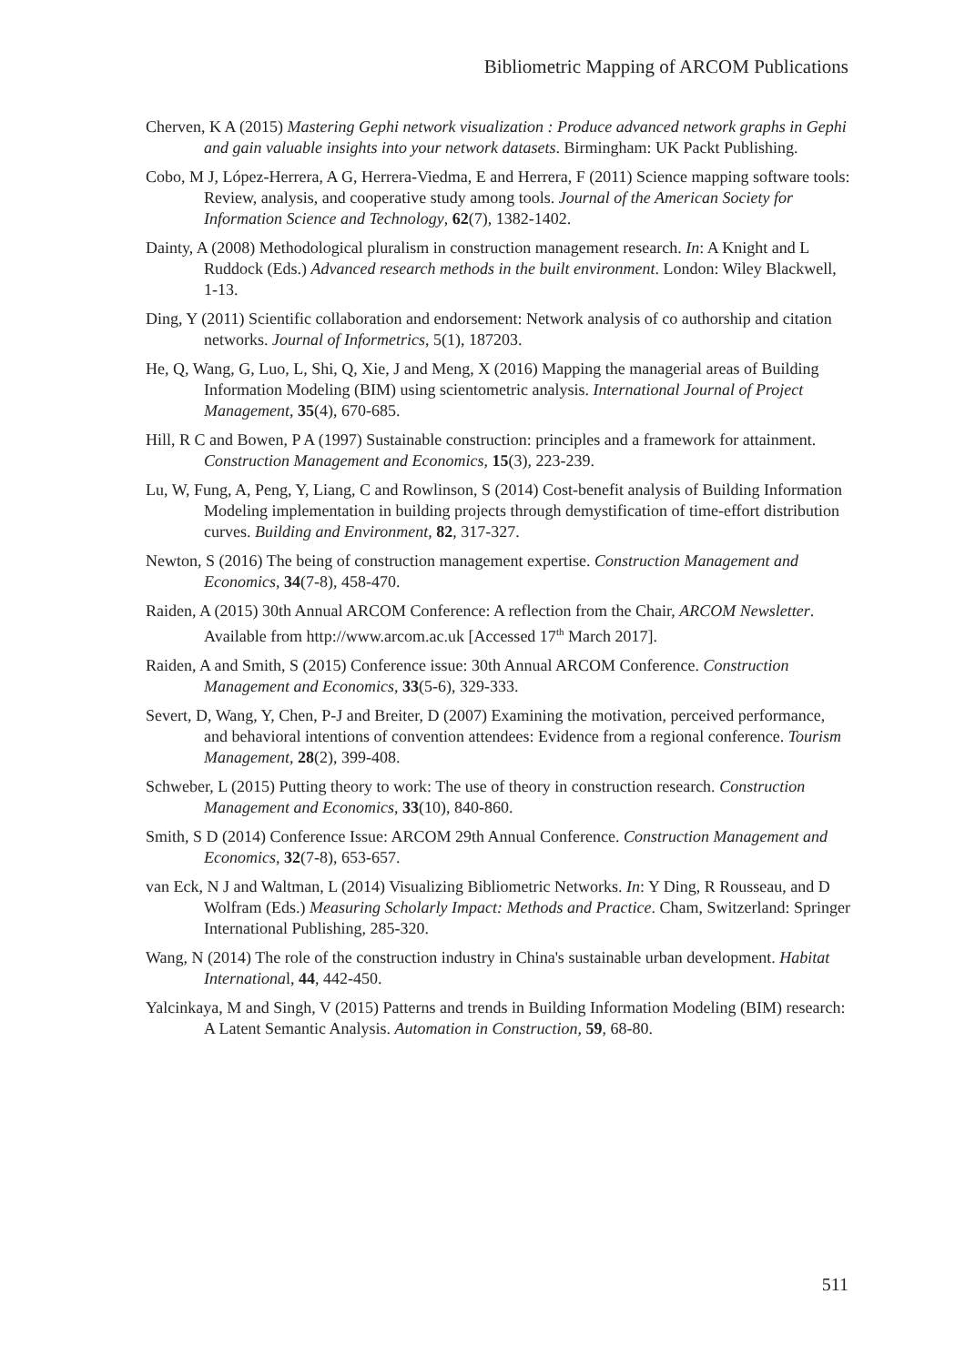Bibliometric Mapping of ARCOM Publications
Cherven, K A (2015) Mastering Gephi network visualization : Produce advanced network graphs in Gephi and gain valuable insights into your network datasets. Birmingham: UK Packt Publishing.
Cobo, M J, López-Herrera, A G, Herrera-Viedma, E and Herrera, F (2011) Science mapping software tools: Review, analysis, and cooperative study among tools. Journal of the American Society for Information Science and Technology, 62(7), 1382-1402.
Dainty, A (2008) Methodological pluralism in construction management research. In: A Knight and L Ruddock (Eds.) Advanced research methods in the built environment. London: Wiley Blackwell, 1-13.
Ding, Y (2011) Scientific collaboration and endorsement: Network analysis of co authorship and citation networks. Journal of Informetrics, 5(1), 187203.
He, Q, Wang, G, Luo, L, Shi, Q, Xie, J and Meng, X (2016) Mapping the managerial areas of Building Information Modeling (BIM) using scientometric analysis. International Journal of Project Management, 35(4), 670-685.
Hill, R C and Bowen, P A (1997) Sustainable construction: principles and a framework for attainment. Construction Management and Economics, 15(3), 223-239.
Lu, W, Fung, A, Peng, Y, Liang, C and Rowlinson, S (2014) Cost-benefit analysis of Building Information Modeling implementation in building projects through demystification of time-effort distribution curves. Building and Environment, 82, 317-327.
Newton, S (2016) The being of construction management expertise. Construction Management and Economics, 34(7-8), 458-470.
Raiden, A (2015) 30th Annual ARCOM Conference: A reflection from the Chair, ARCOM Newsletter. Available from http://www.arcom.ac.uk [Accessed 17<sup>th</sup> March 2017].
Raiden, A and Smith, S (2015) Conference issue: 30th Annual ARCOM Conference. Construction Management and Economics, 33(5-6), 329-333.
Severt, D, Wang, Y, Chen, P-J and Breiter, D (2007) Examining the motivation, perceived performance, and behavioral intentions of convention attendees: Evidence from a regional conference. Tourism Management, 28(2), 399-408.
Schweber, L (2015) Putting theory to work: The use of theory in construction research. Construction Management and Economics, 33(10), 840-860.
Smith, S D (2014) Conference Issue: ARCOM 29th Annual Conference. Construction Management and Economics, 32(7-8), 653-657.
van Eck, N J and Waltman, L (2014) Visualizing Bibliometric Networks. In: Y Ding, R Rousseau, and D Wolfram (Eds.) Measuring Scholarly Impact: Methods and Practice. Cham, Switzerland: Springer International Publishing, 285-320.
Wang, N (2014) The role of the construction industry in China's sustainable urban development. Habitat International, 44, 442-450.
Yalcinkaya, M and Singh, V (2015) Patterns and trends in Building Information Modeling (BIM) research: A Latent Semantic Analysis. Automation in Construction, 59, 68-80.
511